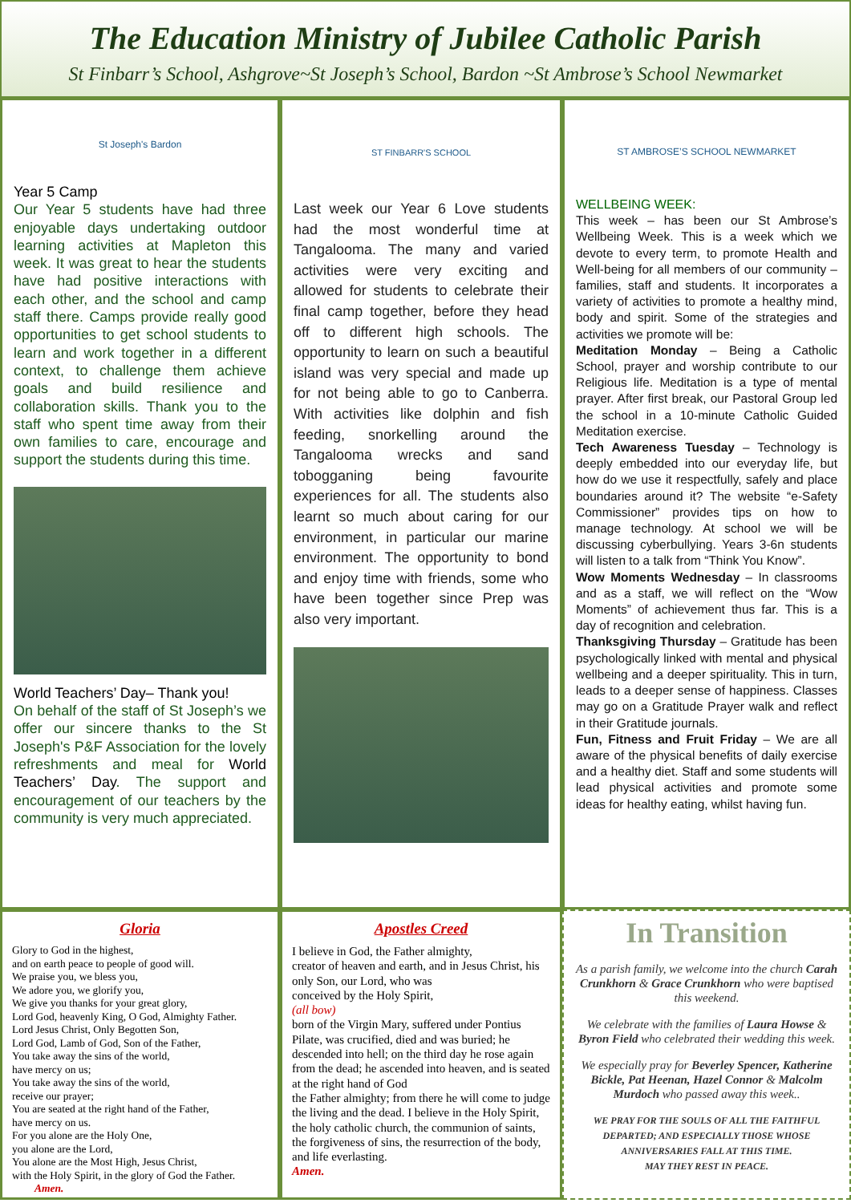The Education Ministry of Jubilee Catholic Parish
St Finbarr’s School, Ashgrove~St Joseph’s School, Bardon ~St Ambrose’s School Newmarket
St Joseph's Bardon
Year 5 Camp
Our Year 5 students have had three enjoyable days undertaking outdoor learning activities at Mapleton this week. It was great to hear the students have had positive interactions with each other, and the school and camp staff there. Camps provide really good opportunities to get school students to learn and work together in a different context, to challenge them achieve goals and build resilience and collaboration skills. Thank you to the staff who spent time away from their own families to care, encourage and support the students during this time.
World Teachers’ Day– Thank you!
On behalf of the staff of St Joseph’s we offer our sincere thanks to the St Joseph's P&F Association for the lovely refreshments and meal for World Teachers’ Day. The support and encouragement of our teachers by the community is very much appreciated.
ST FINBARR'S SCHOOL
Last week our Year 6 Love students had the most wonderful time at Tangalooma. The many and varied activities were very exciting and allowed for students to celebrate their final camp together, before they head off to different high schools. The opportunity to learn on such a beautiful island was very special and made up for not being able to go to Canberra. With activities like dolphin and fish feeding, snorkelling around the Tangalooma wrecks and sand tobogganing being favourite experiences for all. The students also learnt so much about caring for our environment, in particular our marine environment. The opportunity to bond and enjoy time with friends, some who have been together since Prep was also very important.
ST AMBROSE’S SCHOOL NEWMARKET
WELLBEING WEEK:
This week – has been our St Ambrose’s Wellbeing Week. This is a week which we devote to every term, to promote Health and Well-being for all members of our community – families, staff and students. It incorporates a variety of activities to promote a healthy mind, body and spirit. Some of the strategies and activities we promote will be:
Meditation Monday – Being a Catholic School, prayer and worship contribute to our Religious life. Meditation is a type of mental prayer. After first break, our Pastoral Group led the school in a 10-minute Catholic Guided Meditation exercise.
Tech Awareness Tuesday – Technology is deeply embedded into our everyday life, but how do we use it respectfully, safely and place boundaries around it? The website “e-Safety Commissioner” provides tips on how to manage technology. At school we will be discussing cyberbullying. Years 3-6n students will listen to a talk from “Think You Know”.
Wow Moments Wednesday – In classrooms and as a staff, we will reflect on the “Wow Moments” of achievement thus far. This is a day of recognition and celebration.
Thanksgiving Thursday – Gratitude has been psychologically linked with mental and physical wellbeing and a deeper spirituality. This in turn, leads to a deeper sense of happiness. Classes may go on a Gratitude Prayer walk and reflect in their Gratitude journals.
Fun, Fitness and Fruit Friday – We are all aware of the physical benefits of daily exercise and a healthy diet. Staff and some students will lead physical activities and promote some ideas for healthy eating, whilst having fun.
Gloria
Glory to God in the highest,
and on earth peace to people of good will.
We praise you, we bless you,
We adore you, we glorify you,
We give you thanks for your great glory,
Lord God, heavenly King, O God, Almighty Father.
Lord Jesus Christ, Only Begotten Son,
Lord God, Lamb of God, Son of the Father,
You take away the sins of the world,
have mercy on us;
You take away the sins of the world,
receive our prayer;
You are seated at the right hand of the Father,
have mercy on us.
For you alone are the Holy One,
you alone are the Lord,
You alone are the Most High, Jesus Christ,
with the Holy Spirit, in the glory of God the Father.
Amen.
Apostles Creed
I believe in God, the Father almighty,
creator of heaven and earth, and in Jesus Christ, his only Son, our Lord, who was
conceived by the Holy Spirit,
(all bow)
born of the Virgin Mary, suffered under Pontius Pilate, was crucified, died and was buried; he descended into hell; on the third day he rose again from the dead; he ascended into heaven, and is seated at the right hand of God
the Father almighty; from there he will come to judge the living and the dead. I believe in the Holy Spirit, the holy catholic church, the communion of saints, the forgiveness of sins, the resurrection of the body, and life everlasting.
Amen.
In Transition
As a parish family, we welcome into the church Carah Crunkhorn & Grace Crunkhorn who were baptised this weekend.
We celebrate with the families of Laura Howse & Byron Field who celebrated their wedding this week.
We especially pray for Beverley Spencer, Katherine Bickle, Pat Heenan, Hazel Connor & Malcolm Murdoch who passed away this week..
WE PRAY FOR THE SOULS OF ALL THE FAITHFUL DEPARTED; AND ESPECIALLY THOSE WHOSE ANNIVERSARIES FALL AT THIS TIME.
MAY THEY REST IN PEACE.